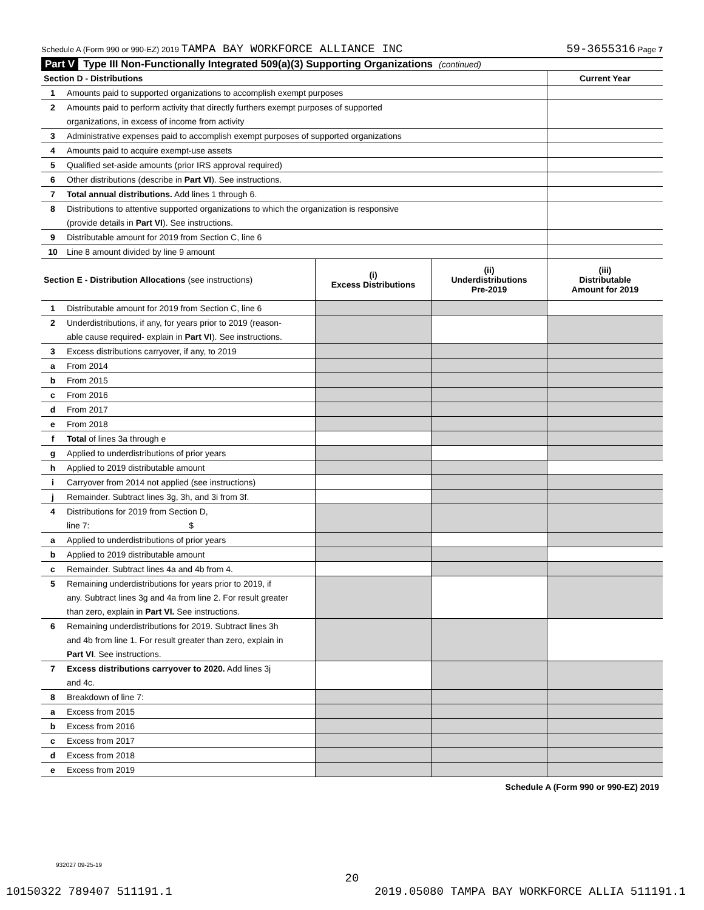Schedule A (Form 990 or 990-EZ) 2019 TAMPA BAY WORKFORCE ALLIANCE INC 59-3655316 Page 7
Part V Type III Non-Functionally Integrated 509(a)(3) Supporting Organizations (continued)
| Section D - Distributions | | Current Year |
| 1 | Amounts paid to supported organizations to accomplish exempt purposes | |
| 2 | Amounts paid to perform activity that directly furthers exempt purposes of supported | |
| | organizations, in excess of income from activity | |
| 3 | Administrative expenses paid to accomplish exempt purposes of supported organizations | |
| 4 | Amounts paid to acquire exempt-use assets | |
| 5 | Qualified set-aside amounts (prior IRS approval required) | |
| 6 | Other distributions (describe in Part VI ). See instructions. | |
| 7 | Total annual distributions. Add lines 1 through 6. | |
| 8 | Distributions to attentive supported organizations to which the organization is responsive | |
| | (provide details in Part VI ). See instructions. | |
| 9 | Distributable amount for 2019 from Section C, line 6 | |
| 10 | Line 8 amount divided by line 9 amount | |
| Section E - Distribution Allocations (see instructions) | | (i) Excess Distributions | (ii) Underdistributions Pre-2019 | (iii) Distributable Amount for 2019 |
| 1 | Distributable amount for 2019 from Section C, line 6 | | | |
| 2 | Underdistributions, if any, for years prior to 2019 (reason- | | | |
| | able cause required- explain in Part VI ). See instructions. | | | |
| 3 | Excess distributions carryover, if any, to 2019 | | | |
| a | From 2014 | | | |
| b | From 2015 | | | |
| c | From 2016 | | | |
| d | From 2017 | | | |
| e | From 2018 | | | |
| f | Total of lines 3a through e | | | |
| g | Applied to underdistributions of prior years | | | |
| h | Applied to 2019 distributable amount | | | |
| i | Carryover from 2014 not applied (see instructions) | | | |
| j | Remainder. Subtract lines 3g, 3h, and 3i from 3f. | | | |
| 4 | Distributions for 2019 from Section D, | | | |
| | line 7: $ | | | |
| a | Applied to underdistributions of prior years | | | |
| b | Applied to 2019 distributable amount | | | |
| c | Remainder. Subtract lines 4a and 4b from 4. | | | |
| 5 | Remaining underdistributions for years prior to 2019, if | | | |
| | any. Subtract lines 3g and 4a from line 2. For result greater | | | |
| | than zero, explain in Part VI. See instructions. | | | |
| 6 | Remaining underdistributions for 2019. Subtract lines 3h | | | |
| | and 4b from line 1. For result greater than zero, explain in | | | |
| | Part VI . See instructions. | | | |
| 7 | Excess distributions carryover to 2020. Add lines 3j | | | |
| | and 4c. | | | |
| 8 | Breakdown of line 7: | | | |
| a | Excess from 2015 | | | |
| b | Excess from 2016 | | | |
| c | Excess from 2017 | | | |
| d | Excess from 2018 | | | |
| e | Excess from 2019 | | | |
Schedule A (Form 990 or 990-EZ) 2019
932027 09-25-19
20
10150322 789407 511191.1 2019.05080 TAMPA BAY WORKFORCE ALLIA 511191.1